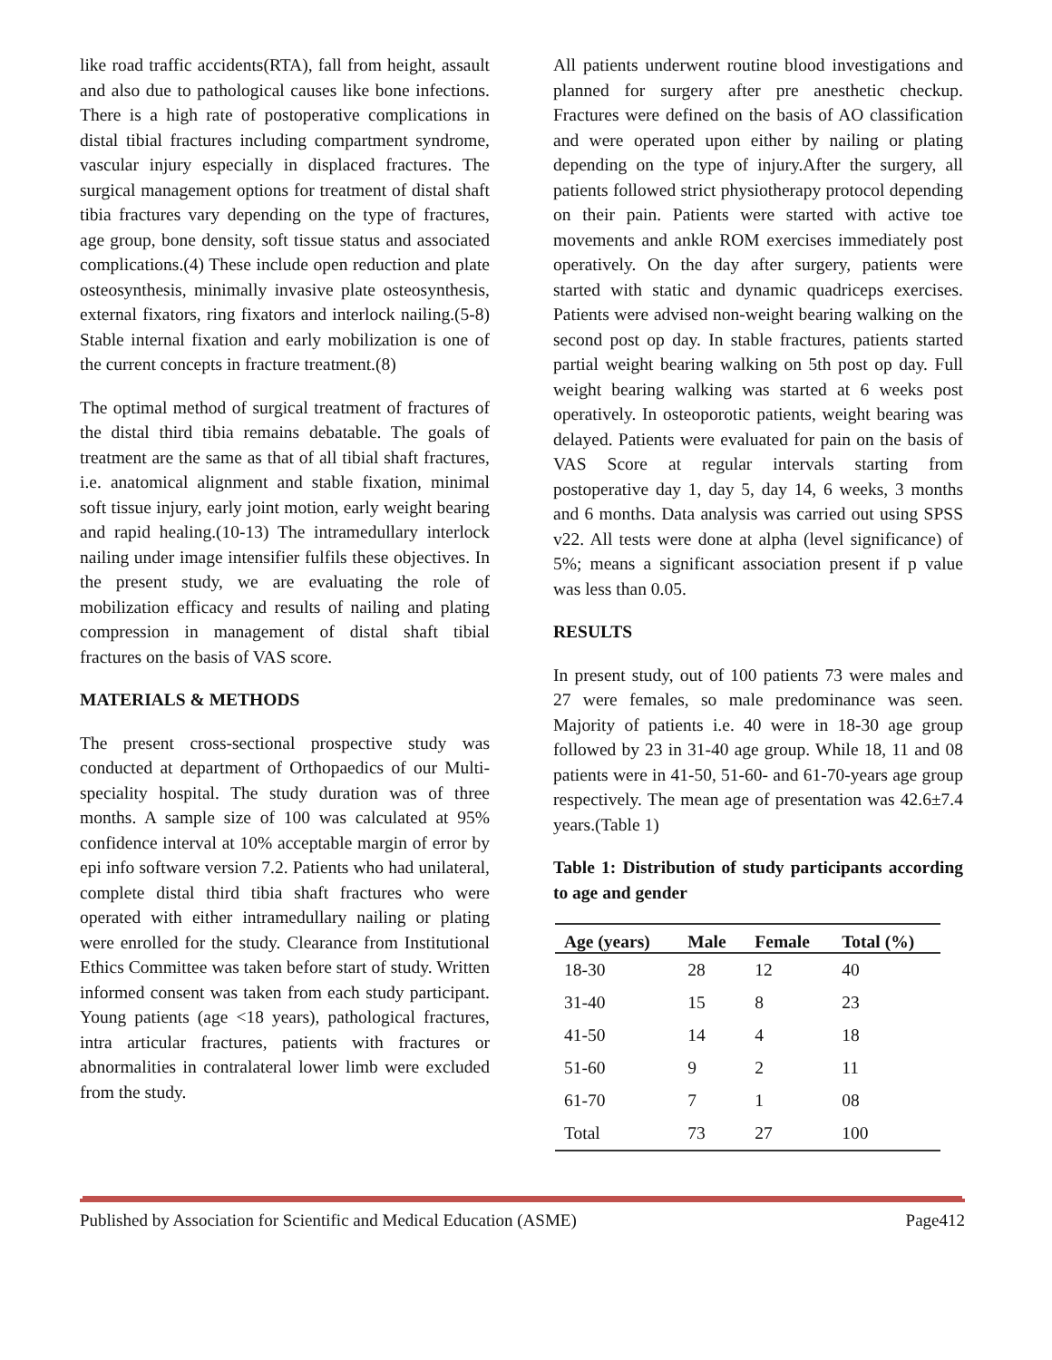like road traffic accidents(RTA), fall from height, assault and also due to pathological causes like bone infections. There is a high rate of postoperative complications in distal tibial fractures including compartment syndrome, vascular injury especially in displaced fractures. The surgical management options for treatment of distal shaft tibia fractures vary depending on the type of fractures, age group, bone density, soft tissue status and associated complications.(4) These include open reduction and plate osteosynthesis, minimally invasive plate osteosynthesis, external fixators, ring fixators and interlock nailing.(5-8) Stable internal fixation and early mobilization is one of the current concepts in fracture treatment.(8)
The optimal method of surgical treatment of fractures of the distal third tibia remains debatable. The goals of treatment are the same as that of all tibial shaft fractures, i.e. anatomical alignment and stable fixation, minimal soft tissue injury, early joint motion, early weight bearing and rapid healing.(10-13) The intramedullary interlock nailing under image intensifier fulfils these objectives. In the present study, we are evaluating the role of mobilization efficacy and results of nailing and plating compression in management of distal shaft tibial fractures on the basis of VAS score.
MATERIALS & METHODS
The present cross-sectional prospective study was conducted at department of Orthopaedics of our Multi-speciality hospital. The study duration was of three months. A sample size of 100 was calculated at 95% confidence interval at 10% acceptable margin of error by epi info software version 7.2. Patients who had unilateral, complete distal third tibia shaft fractures who were operated with either intramedullary nailing or plating were enrolled for the study. Clearance from Institutional Ethics Committee was taken before start of study. Written informed consent was taken from each study participant. Young patients (age <18 years), pathological fractures, intra articular fractures, patients with fractures or abnormalities in contralateral lower limb were excluded from the study.
All patients underwent routine blood investigations and planned for surgery after pre anesthetic checkup. Fractures were defined on the basis of AO classification and were operated upon either by nailing or plating depending on the type of injury.After the surgery, all patients followed strict physiotherapy protocol depending on their pain. Patients were started with active toe movements and ankle ROM exercises immediately post operatively. On the day after surgery, patients were started with static and dynamic quadriceps exercises. Patients were advised non-weight bearing walking on the second post op day. In stable fractures, patients started partial weight bearing walking on 5th post op day. Full weight bearing walking was started at 6 weeks post operatively. In osteoporotic patients, weight bearing was delayed. Patients were evaluated for pain on the basis of VAS Score at regular intervals starting from postoperative day 1, day 5, day 14, 6 weeks, 3 months and 6 months. Data analysis was carried out using SPSS v22. All tests were done at alpha (level significance) of 5%; means a significant association present if p value was less than 0.05.
RESULTS
In present study, out of 100 patients 73 were males and 27 were females, so male predominance was seen. Majority of patients i.e. 40 were in 18-30 age group followed by 23 in 31-40 age group. While 18, 11 and 08 patients were in 41-50, 51-60- and 61-70-years age group respectively. The mean age of presentation was 42.6±7.4 years.(Table 1)
Table 1: Distribution of study participants according to age and gender
| Age (years) | Male | Female | Total (%) |
| --- | --- | --- | --- |
| 18-30 | 28 | 12 | 40 |
| 31-40 | 15 | 8 | 23 |
| 41-50 | 14 | 4 | 18 |
| 51-60 | 9 | 2 | 11 |
| 61-70 | 7 | 1 | 08 |
| Total | 73 | 27 | 100 |
Published by Association for Scientific and Medical Education (ASME) Page412